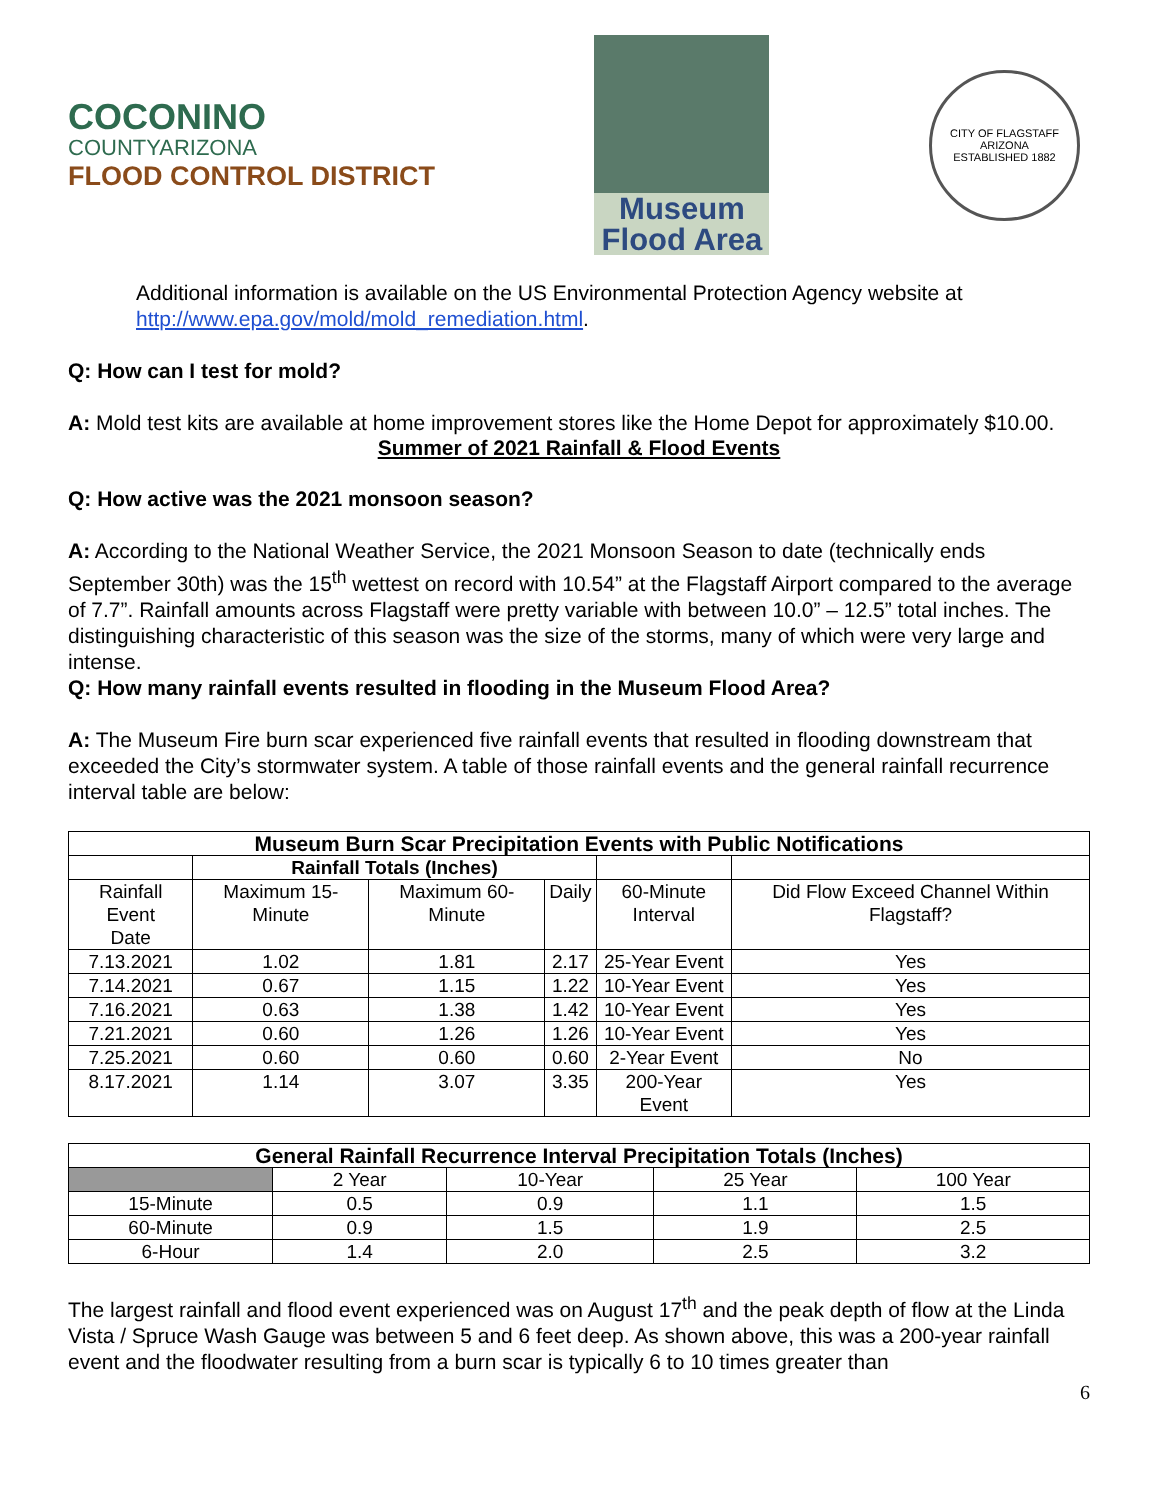COCONINO
COUNTYARIZONA
FLOOD CONTROL DISTRICT
Museum
Flood Area
CITY OF FLAGSTAFF
ARIZONA
ESTABLISHED 1882
Additional information is available on the US Environmental Protection Agency website at http://www.epa.gov/mold/mold_remediation.html.
Q: How can I test for mold?
A: Mold test kits are available at home improvement stores like the Home Depot for approximately $10.00.
Summer of 2021 Rainfall & Flood Events
Q: How active was the 2021 monsoon season?
A: According to the National Weather Service, the 2021 Monsoon Season to date (technically ends September 30th) was the 15<sup>th</sup> wettest on record with 10.54” at the Flagstaff Airport compared to the average of 7.7”. Rainfall amounts across Flagstaff were pretty variable with between 10.0” – 12.5” total inches. The distinguishing characteristic of this season was the size of the storms, many of which were very large and intense.
Q: How many rainfall events resulted in flooding in the Museum Flood Area?
A: The Museum Fire burn scar experienced five rainfall events that resulted in flooding downstream that exceeded the City’s stormwater system. A table of those rainfall events and the general rainfall recurrence interval table are below:
| Museum Burn Scar Precipitation Events with Public Notifications | | | | | |
| --- | --- | --- | --- | --- | --- |
| | Rainfall Totals (Inches) | | | | |
| Rainfall Event Date | Maximum 15-Minute | Maximum 60-Minute | Daily | 60-Minute Interval | Did Flow Exceed Channel Within Flagstaff? |
| 7.13.2021 | 1.02 | 1.81 | 2.17 | 25-Year Event | Yes |
| 7.14.2021 | 0.67 | 1.15 | 1.22 | 10-Year Event | Yes |
| 7.16.2021 | 0.63 | 1.38 | 1.42 | 10-Year Event | Yes |
| 7.21.2021 | 0.60 | 1.26 | 1.26 | 10-Year Event | Yes |
| 7.25.2021 | 0.60 | 0.60 | 0.60 | 2-Year Event | No |
| 8.17.2021 | 1.14 | 3.07 | 3.35 | 200-Year Event | Yes |
| General Rainfall Recurrence Interval Precipitation Totals (Inches) | | | | |
| --- | --- | --- | --- | --- |
| | 2 Year | 10-Year | 25 Year | 100 Year |
| 15-Minute | 0.5 | 0.9 | 1.1 | 1.5 |
| 60-Minute | 0.9 | 1.5 | 1.9 | 2.5 |
| 6-Hour | 1.4 | 2.0 | 2.5 | 3.2 |
The largest rainfall and flood event experienced was on August 17<sup>th</sup> and the peak depth of flow at the Linda Vista / Spruce Wash Gauge was between 5 and 6 feet deep. As shown above, this was a 200-year rainfall event and the floodwater resulting from a burn scar is typically 6 to 10 times greater than
6